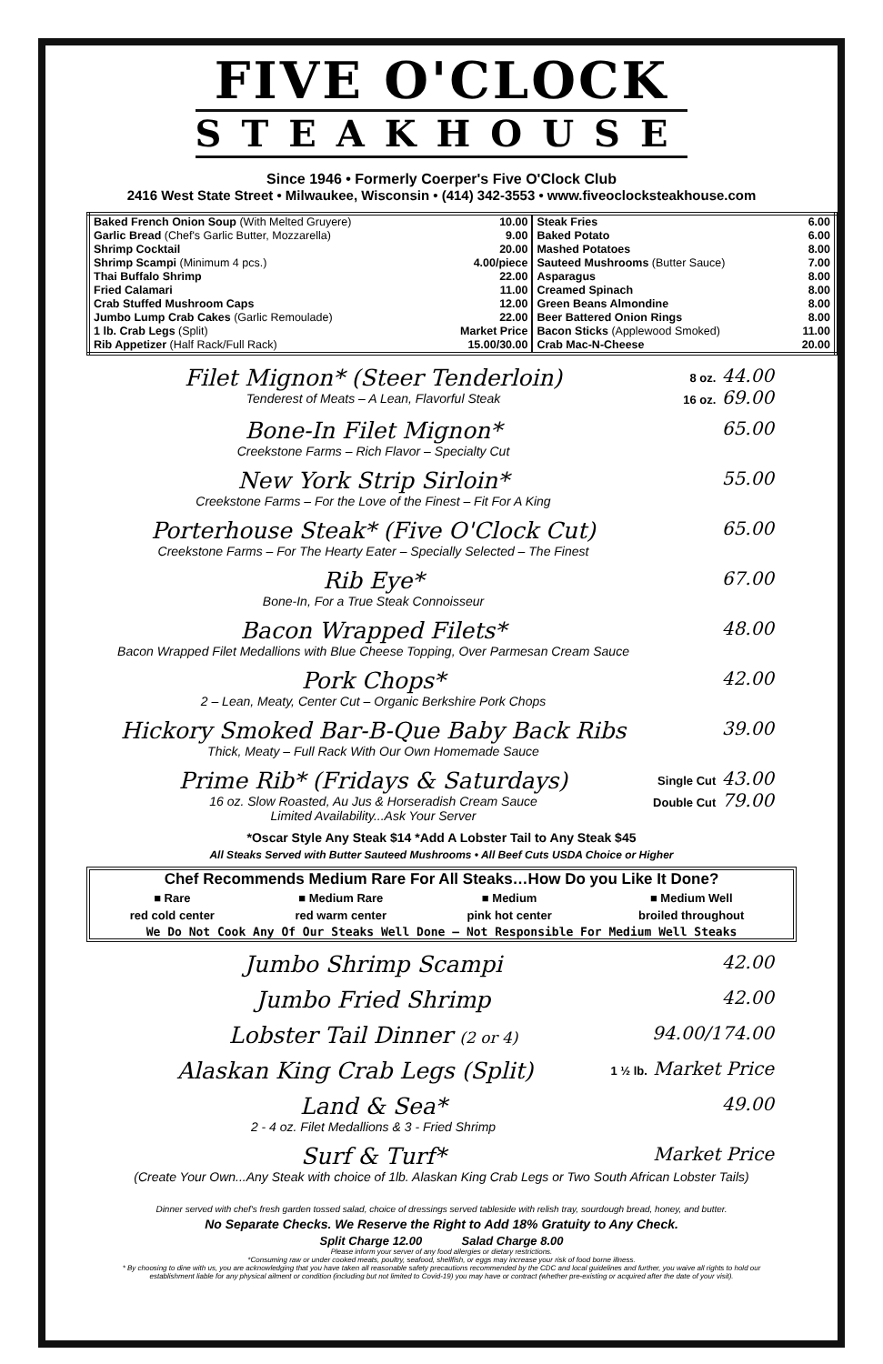FIVE O'CLOCK
STEAKHOUSE
Since 1946 • Formerly Coerper's Five O'Clock Club
2416 West State Street • Milwaukee, Wisconsin • (414) 342-3553 • www.fiveoclocksteakhouse.com
| Baked French Onion Soup (With Melted Gruyere) | 10.00 | Steak Fries | 6.00 |
| Garlic Bread (Chef's Garlic Butter, Mozzarella) | 9.00 | Baked Potato | 6.00 |
| Shrimp Cocktail | 20.00 | Mashed Potatoes | 8.00 |
| Shrimp Scampi (Minimum 4 pcs.) | 4.00/piece | Sauteed Mushrooms (Butter Sauce) | 7.00 |
| Thai Buffalo Shrimp | 22.00 | Asparagus | 8.00 |
| Fried Calamari | 11.00 | Creamed Spinach | 8.00 |
| Crab Stuffed Mushroom Caps | 12.00 | Green Beans Almondine | 8.00 |
| Jumbo Lump Crab Cakes (Garlic Remoulade) | 22.00 | Beer Battered Onion Rings | 8.00 |
| 1 lb. Crab Legs (Split) | Market Price | Bacon Sticks (Applewood Smoked) | 11.00 |
| Rib Appetizer (Half Rack/Full Rack) | 15.00/30.00 | Crab Mac-N-Cheese | 20.00 |
Filet Mignon* (Steer Tenderloin)
Tenderest of Meats – A Lean, Flavorful Steak
8 oz. 44.00
16 oz. 69.00
Bone-In Filet Mignon*
Creekstone Farms – Rich Flavor – Specialty Cut
65.00
New York Strip Sirloin*
Creekstone Farms – For the Love of the Finest – Fit For A King
55.00
Porterhouse Steak* (Five O'Clock Cut)
Creekstone Farms – For The Hearty Eater – Specially Selected – The Finest
65.00
Rib Eye*
Bone-In, For a True Steak Connoisseur
67.00
Bacon Wrapped Filets*
Bacon Wrapped Filet Medallions with Blue Cheese Topping, Over Parmesan Cream Sauce
48.00
Pork Chops*
2 – Lean, Meaty, Center Cut – Organic Berkshire Pork Chops
42.00
Hickory Smoked Bar-B-Que Baby Back Ribs
Thick, Meaty – Full Rack With Our Own Homemade Sauce
39.00
Prime Rib* (Fridays & Saturdays)
16 oz. Slow Roasted, Au Jus & Horseradish Cream Sauce
Limited Availability...Ask Your Server
Single Cut 43.00
Double Cut 79.00
*Oscar Style Any Steak $14 *Add A Lobster Tail to Any Steak $45
All Steaks Served with Butter Sauteed Mushrooms • All Beef Cuts USDA Choice or Higher
Chef Recommends Medium Rare For All Steaks…How Do you Like It Done?
| ■ Rare | ■ Medium Rare | ■ Medium | ■ Medium Well |
| --- | --- | --- | --- |
| red cold center | red warm center | pink hot center | broiled throughout |
We Do Not Cook Any Of Our Steaks Well Done – Not Responsible For Medium Well Steaks
Jumbo Shrimp Scampi
42.00
Jumbo Fried Shrimp
42.00
Lobster Tail Dinner (2 or 4)
94.00/174.00
Alaskan King Crab Legs (Split)
1 ½ lb. Market Price
Land & Sea*
2 - 4 oz. Filet Medallions & 3 - Fried Shrimp
49.00
Surf & Turf*
Market Price
(Create Your Own...Any Steak with choice of 1lb. Alaskan King Crab Legs or Two South African Lobster Tails)
Dinner served with chef's fresh garden tossed salad, choice of dressings served tableside with relish tray, sourdough bread, honey, and butter.
No Separate Checks. We Reserve the Right to Add 18% Gratuity to Any Check.
Split Charge 12.00 Salad Charge 8.00
Please inform your server of any food allergies or dietary restrictions.
*Consuming raw or under cooked meats, poultry, seafood, shellfish, or eggs may increase your risk of food borne illness.
* By choosing to dine with us, you are acknowledging that you have taken all reasonable safety precautions recommended by the CDC and local guidelines and further, you waive all rights to hold our establishment liable for any physical ailment or condition (including but not limited to Covid-19) you may have or contract (whether pre-existing or acquired after the date of your visit).